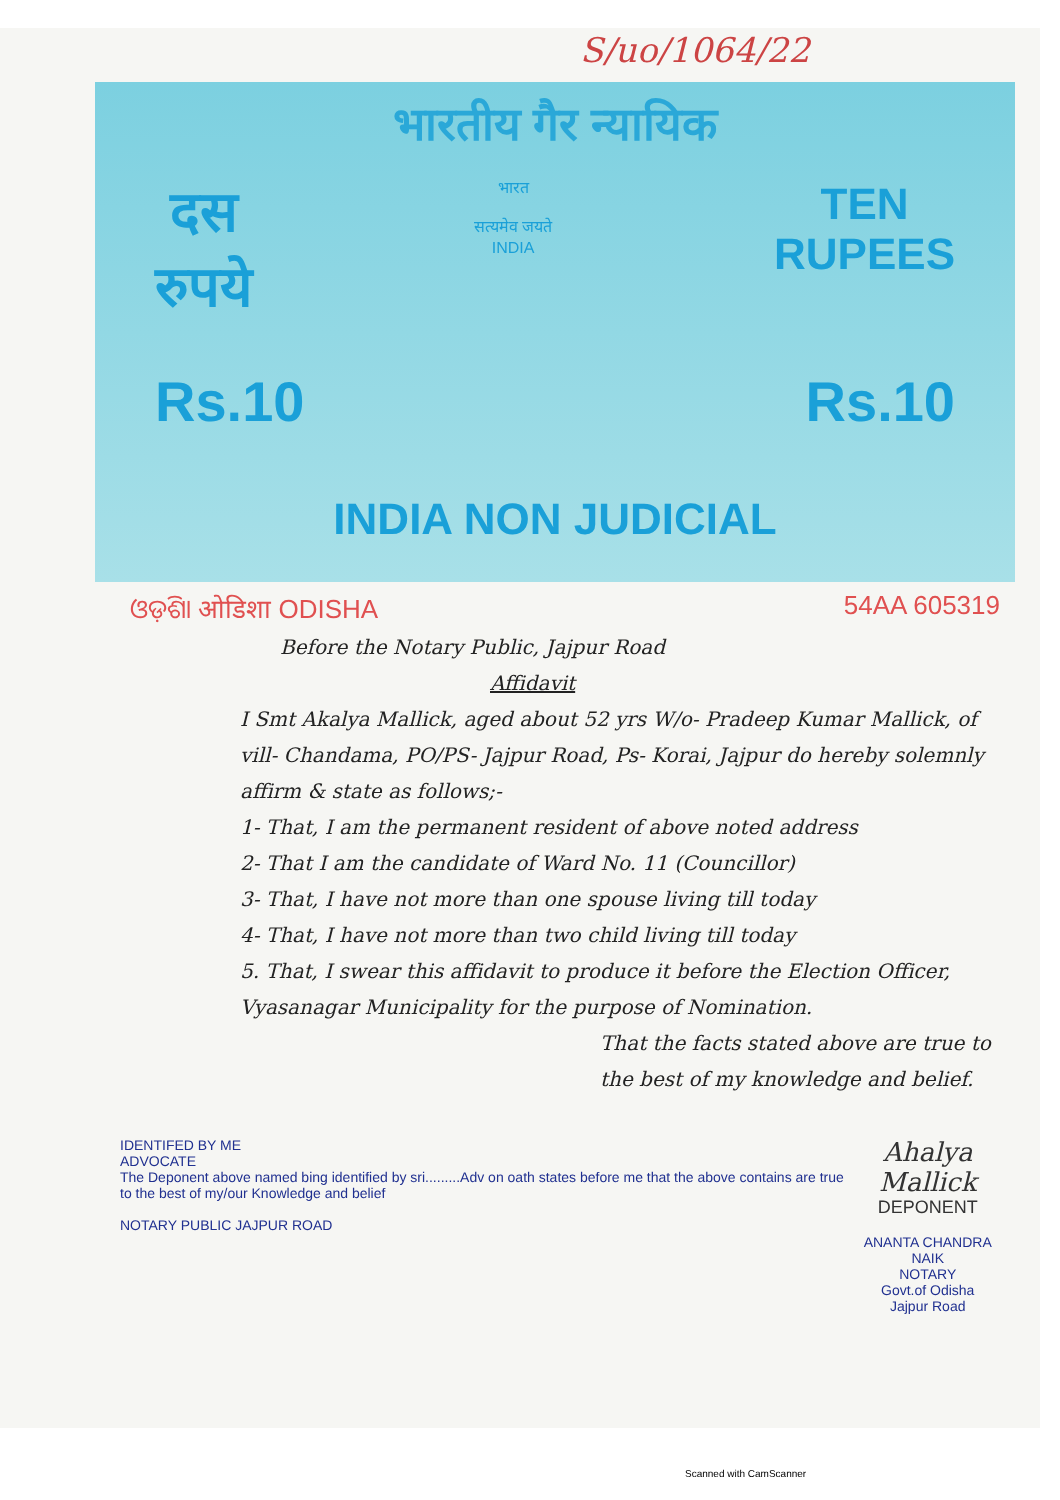S/uo/1064/22
भारतीय गैर न्यायिक
दस
रुपये
भारत
सत्यमेव जयते
INDIA
TEN
RUPEES
Rs.10 Rs.10
INDIA NON JUDICIAL
ଓଡ଼ିଶା ओडिशा ODISHA 54AA 605319
Before the Notary Public, Jajpur Road
Affidavit
I Smt Akalya Mallick, aged about 52 yrs W/o- Pradeep Kumar Mallick, of vill- Chandama, PO/PS- Jajpur Road, Ps- Korai, Jajpur do hereby solemnly affirm & state as follows;-
1- That, I am the permanent resident of above noted address
2- That I am the candidate of Ward No. 11 (Councillor)
3- That, I have not more than one spouse living till today
4- That, I have not more than two child living till today
5. That, I swear this affidavit to produce it before the Election Officer, Vyasanagar Municipality for the purpose of Nomination.
That the facts stated above are true to the best of my knowledge and belief.
IDENTIFED BY ME
ADVOCATE
The Deponent above named bing identified by sri.........Adv on oath states before me that the above contains are true to the best of my/our Knowledge and belief
NOTARY PUBLIC JAJPUR ROAD
Ahalya Mallick
DEPONENT
ANANTA CHANDRA NAIK
NOTARY
Govt.of Odisha
Jajpur Road
Scanned with CamScanner